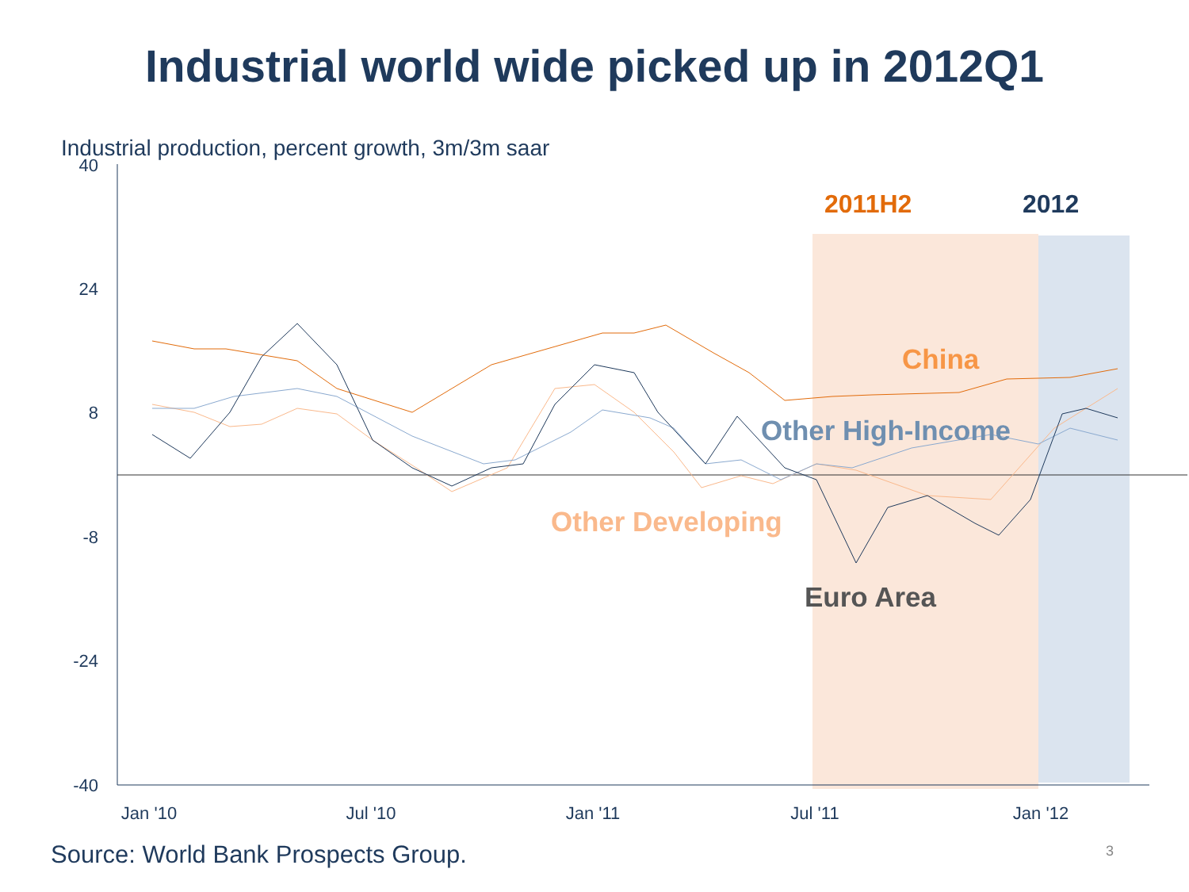Industrial world wide picked up in 2012Q1
Industrial production, percent growth, 3m/3m saar
40
24
8
-8
-24
-40
Jan '10
Jul '10
Jan '11
Jul '11
Jan '12
2011H2
2012
China
Other High-Income
Other Developing
Euro Area
Source: World Bank Prospects Group.
3